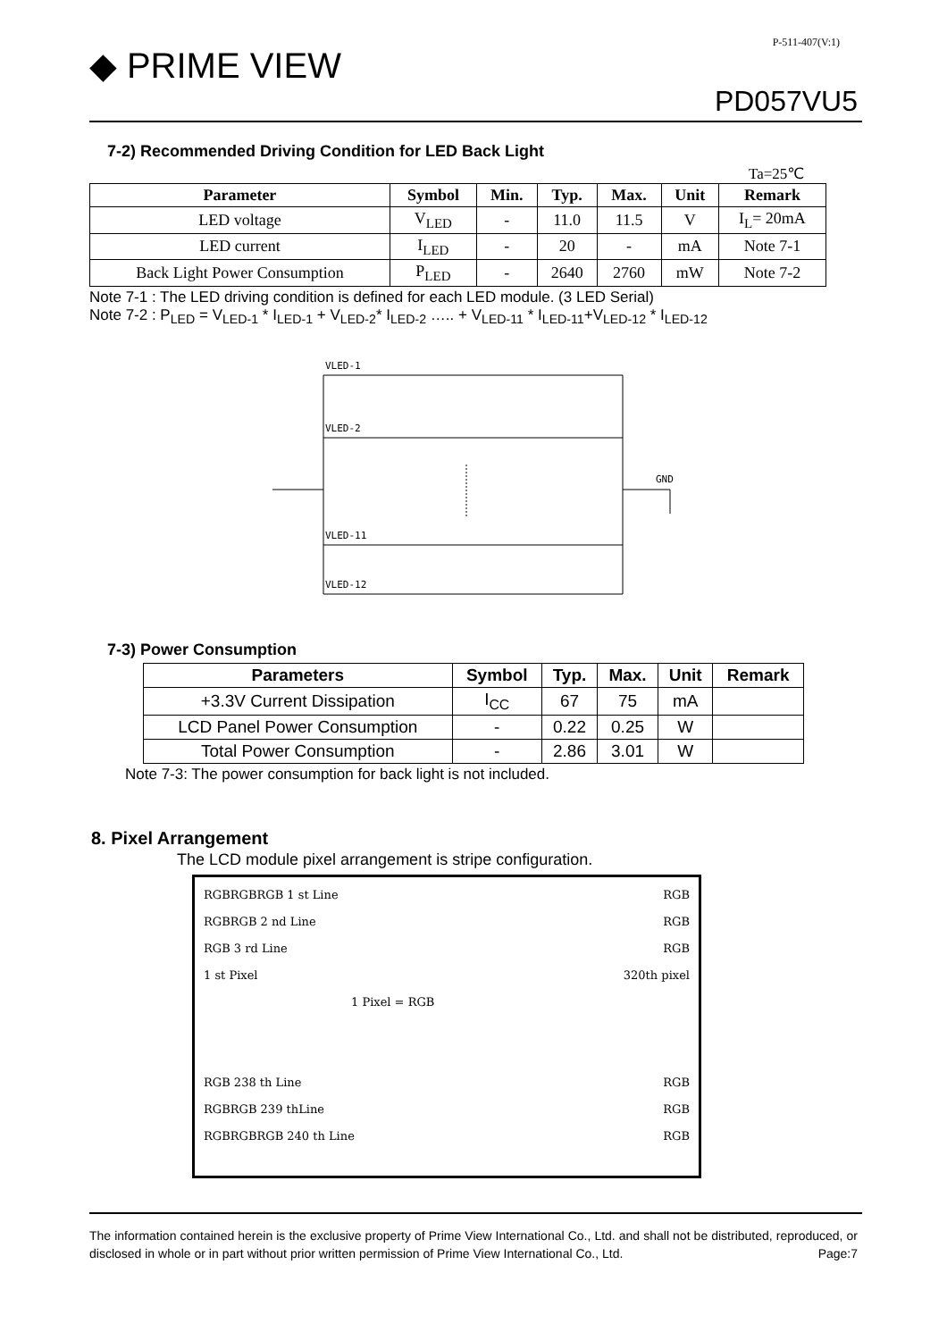◆ PRIME VIEW
P-511-407(V:1)
PD057VU5
7-2) Recommended Driving Condition for LED Back Light
Ta=25℃
| Parameter | Symbol | Min. | Typ. | Max. | Unit | Remark |
| --- | --- | --- | --- | --- | --- | --- |
| LED voltage | V<sub>LED</sub> | - | 11.0 | 11.5 | V | I<sub>L</sub>= 20mA |
| LED current | I<sub>LED</sub> | - | 20 | - | mA | Note 7-1 |
| Back Light Power Consumption | P<sub>LED</sub> | - | 2640 | 2760 | mW | Note 7-2 |
Note 7-1 : The LED driving condition is defined for each LED module. (3 LED Serial)
Note 7-2 : P<sub>LED</sub> = V<sub>LED-1</sub> * I<sub>LED-1</sub> + V<sub>LED-2</sub>* I<sub>LED-2</sub> ….. + V<sub>LED-11</sub> * I<sub>LED-11</sub>+V<sub>LED-12</sub> * I<sub>LED-12</sub>
GND
VLED-1
VLED-2
VLED-11
VLED-12
7-3) Power Consumption
| Parameters | Symbol | Typ. | Max. | Unit | Remark |
| --- | --- | --- | --- | --- | --- |
| +3.3V Current Dissipation | I<sub>CC</sub> | 67 | 75 | mA | |
| LCD Panel Power Consumption | - | 0.22 | 0.25 | W | |
| Total Power Consumption | - | 2.86 | 3.01 | W | |
Note 7-3: The power consumption for back light is not included.
8. Pixel Arrangement
The LCD module pixel arrangement is stripe configuration.
RGBRGBRGB 1 st Line RGB
RGBRGB 2 nd Line RGB
RGB 3 rd Line RGB
1 st Pixel 320th pixel
1 Pixel = RGB
RGB 238 th Line RGB
RGBRGB 239 thLine RGB
RGBRGBRGB 240 th Line RGB
The information contained herein is the exclusive property of Prime View International Co., Ltd. and shall not be distributed, reproduced, or disclosed in whole or in part without prior written permission of Prime View International Co., Ltd. Page:7